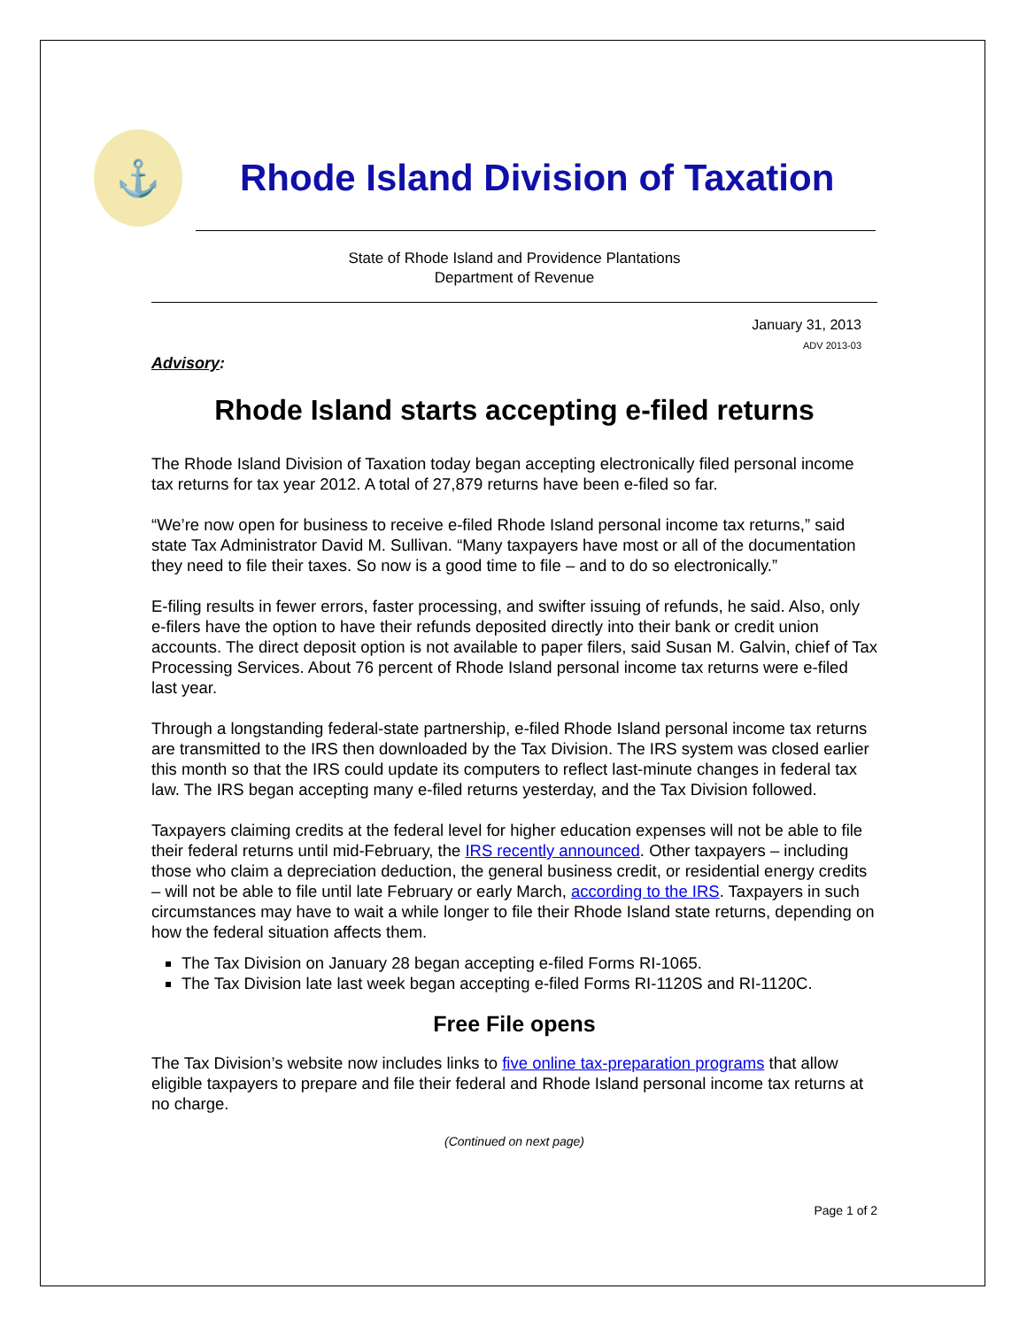⚓
Rhode Island Division of Taxation
State of Rhode Island and Providence Plantations
Department of Revenue
January 31, 2013
ADV 2013-03
Advisory:
Rhode Island starts accepting e-filed returns
The Rhode Island Division of Taxation today began accepting electronically filed personal income tax returns for tax year 2012. A total of 27,879 returns have been e-filed so far.
“We’re now open for business to receive e-filed Rhode Island personal income tax returns,” said state Tax Administrator David M. Sullivan. “Many taxpayers have most or all of the documentation they need to file their taxes. So now is a good time to file – and to do so electronically.”
E-filing results in fewer errors, faster processing, and swifter issuing of refunds, he said. Also, only e-filers have the option to have their refunds deposited directly into their bank or credit union accounts. The direct deposit option is not available to paper filers, said Susan M. Galvin, chief of Tax Processing Services. About 76 percent of Rhode Island personal income tax returns were e-filed last year.
Through a longstanding federal-state partnership, e-filed Rhode Island personal income tax returns are transmitted to the IRS then downloaded by the Tax Division. The IRS system was closed earlier this month so that the IRS could update its computers to reflect last-minute changes in federal tax law. The IRS began accepting many e-filed returns yesterday, and the Tax Division followed.
Taxpayers claiming credits at the federal level for higher education expenses will not be able to file their federal returns until mid-February, the IRS recently announced. Other taxpayers – including those who claim a depreciation deduction, the general business credit, or residential energy credits – will not be able to file until late February or early March, according to the IRS. Taxpayers in such circumstances may have to wait a while longer to file their Rhode Island state returns, depending on how the federal situation affects them.
The Tax Division on January 28 began accepting e-filed Forms RI-1065.
The Tax Division late last week began accepting e-filed Forms RI-1120S and RI-1120C.
Free File opens
The Tax Division’s website now includes links to five online tax-preparation programs that allow eligible taxpayers to prepare and file their federal and Rhode Island personal income tax returns at no charge.
(Continued on next page)
Page 1 of 2